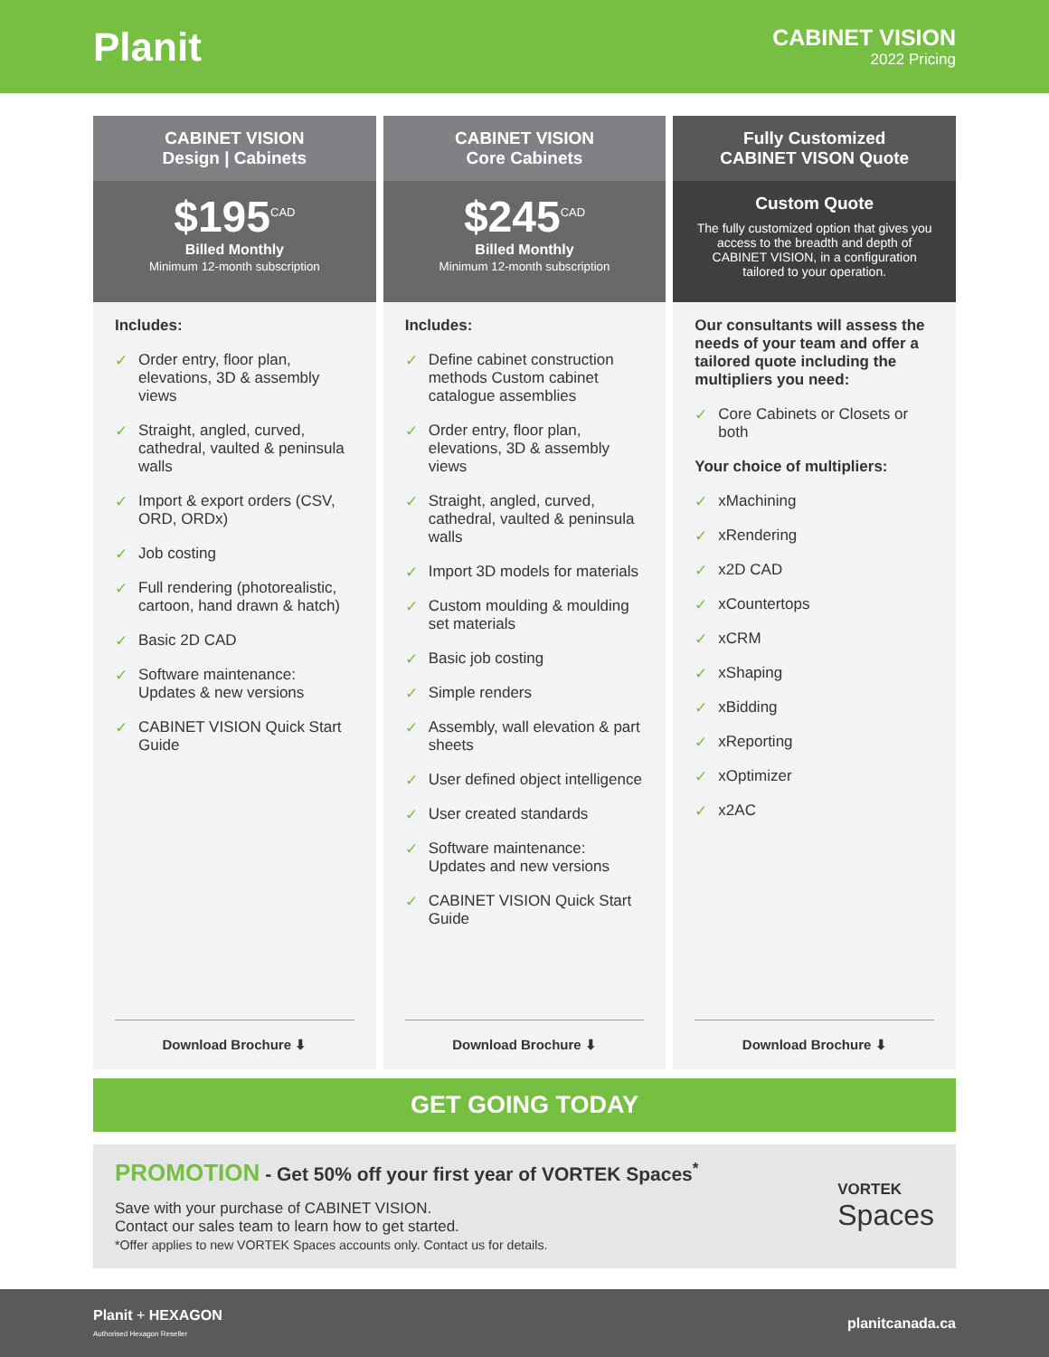Planit
CABINET VISION
2022 Pricing
CABINET VISION
Design | Cabinets
$195<sup>CAD</sup>
Billed Monthly
Minimum 12-month subscription
Includes:
✓ Order entry, floor plan, elevations, 3D & assembly views
✓ Straight, angled, curved, cathedral, vaulted & peninsula walls
✓ Import & export orders (CSV, ORD, ORDx)
✓ Job costing
✓ Full rendering (photorealistic, cartoon, hand drawn & hatch)
✓ Basic 2D CAD
✓ Software maintenance: Updates & new versions
✓ CABINET VISION Quick Start Guide
Download Brochure ⬇
CABINET VISION
Core Cabinets
$245<sup>CAD</sup>
Billed Monthly
Minimum 12-month subscription
Includes:
✓ Define cabinet construction methods Custom cabinet catalogue assemblies
✓ Order entry, floor plan, elevations, 3D & assembly views
✓ Straight, angled, curved, cathedral, vaulted & peninsula walls
✓ Import 3D models for materials
✓ Custom moulding & moulding set materials
✓ Basic job costing
✓ Simple renders
✓ Assembly, wall elevation & part sheets
✓ User defined object intelligence
✓ User created standards
✓ Software maintenance: Updates and new versions
✓ CABINET VISION Quick Start Guide
Download Brochure ⬇
Fully Customized
CABINET VISON Quote
Custom Quote
The fully customized option that gives you access to the breadth and depth of CABINET VISION, in a configuration tailored to your operation.
Our consultants will assess the needs of your team and offer a tailored quote including the multipliers you need:
✓ Core Cabinets or Closets or both
Your choice of multipliers:
✓ xMachining
✓ xRendering
✓ x2D CAD
✓ xCountertops
✓ xCRM
✓ xShaping
✓ xBidding
✓ xReporting
✓ xOptimizer
✓ x2AC
Download Brochure ⬇
GET GOING TODAY
PROMOTION - Get 50% off your first year of VORTEK Spaces<sup>*</sup>
Save with your purchase of CABINET VISION.
Contact our sales team to learn how to get started.
*Offer applies to new VORTEK Spaces accounts only. Contact us for details.
VORTEK
Spaces
Planit + HEXAGON
Authorised Hexagon Reseller
planitcanada.ca